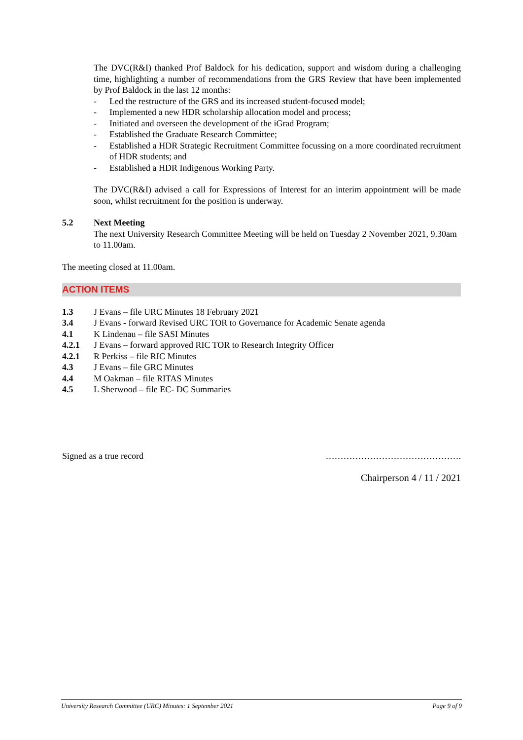The DVC(R&I) thanked Prof Baldock for his dedication, support and wisdom during a challenging time, highlighting a number of recommendations from the GRS Review that have been implemented by Prof Baldock in the last 12 months:
- Led the restructure of the GRS and its increased student-focused model;
- Implemented a new HDR scholarship allocation model and process;
- Initiated and overseen the development of the iGrad Program;
- Established the Graduate Research Committee;
- Established a HDR Strategic Recruitment Committee focussing on a more coordinated recruitment of HDR students; and
- Established a HDR Indigenous Working Party.
The DVC(R&I) advised a call for Expressions of Interest for an interim appointment will be made soon, whilst recruitment for the position is underway.
5.2 Next Meeting
The next University Research Committee Meeting will be held on Tuesday 2 November 2021, 9.30am to 11.00am.
The meeting closed at 11.00am.
ACTION ITEMS
| 1.3 | J Evans – file URC Minutes 18 February 2021 |
| 3.4 | J Evans - forward Revised URC TOR to Governance for Academic Senate agenda |
| 4.1 | K Lindenau – file SASI Minutes |
| 4.2.1 | J Evans – forward approved RIC TOR to Research Integrity Officer |
| 4.2.1 | R Perkiss – file RIC Minutes |
| 4.3 | J Evans – file GRC Minutes |
| 4.4 | M Oakman – file RITAS Minutes |
| 4.5 | L Sherwood – file EC- DC Summaries |
Signed as a true record ……………………………………….
Chairperson 4 / 11 / 2021
University Research Committee (URC) Minutes: 1 September 2021 Page 9 of 9